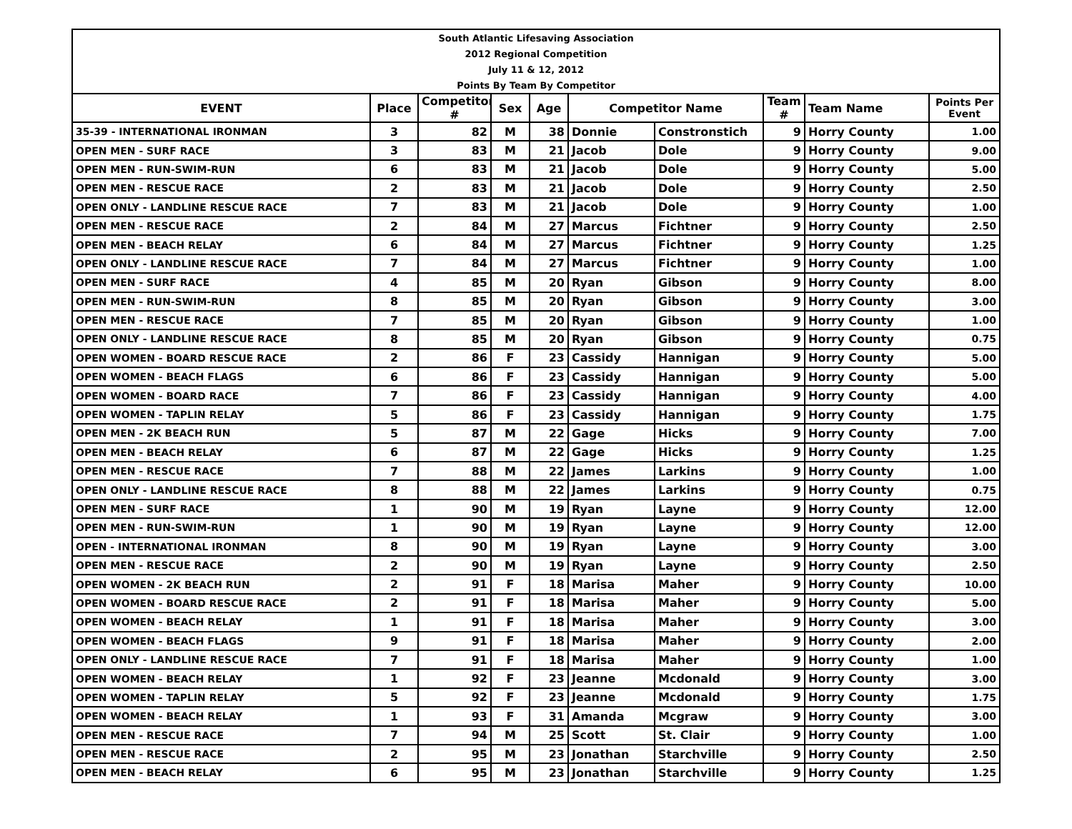| South Atlantic Lifesaving Association | | | | | | | | | |
| 2012 Regional Competition | | | | | | | | | |
| July 11 & 12, 2012 | | | | | | | | | |
| Points By Team By Competitor | | | | | | | | | |
| EVENT | Place | Competitor # | Sex | Age | Competitor Name | | Team # | Team Name | Points Per Event |
| 35-39 - INTERNATIONAL IRONMAN | 3 | 82 | M | 38 | Donnie | Constronstich | 9 | Horry County | 1.00 |
| OPEN MEN - SURF RACE | 3 | 83 | M | 21 | Jacob | Dole | 9 | Horry County | 9.00 |
| OPEN MEN - RUN-SWIM-RUN | 6 | 83 | M | 21 | Jacob | Dole | 9 | Horry County | 5.00 |
| OPEN MEN - RESCUE RACE | 2 | 83 | M | 21 | Jacob | Dole | 9 | Horry County | 2.50 |
| OPEN ONLY - LANDLINE RESCUE RACE | 7 | 83 | M | 21 | Jacob | Dole | 9 | Horry County | 1.00 |
| OPEN MEN - RESCUE RACE | 2 | 84 | M | 27 | Marcus | Fichtner | 9 | Horry County | 2.50 |
| OPEN MEN - BEACH RELAY | 6 | 84 | M | 27 | Marcus | Fichtner | 9 | Horry County | 1.25 |
| OPEN ONLY - LANDLINE RESCUE RACE | 7 | 84 | M | 27 | Marcus | Fichtner | 9 | Horry County | 1.00 |
| OPEN MEN - SURF RACE | 4 | 85 | M | 20 | Ryan | Gibson | 9 | Horry County | 8.00 |
| OPEN MEN - RUN-SWIM-RUN | 8 | 85 | M | 20 | Ryan | Gibson | 9 | Horry County | 3.00 |
| OPEN MEN - RESCUE RACE | 7 | 85 | M | 20 | Ryan | Gibson | 9 | Horry County | 1.00 |
| OPEN ONLY - LANDLINE RESCUE RACE | 8 | 85 | M | 20 | Ryan | Gibson | 9 | Horry County | 0.75 |
| OPEN WOMEN - BOARD RESCUE RACE | 2 | 86 | F | 23 | Cassidy | Hannigan | 9 | Horry County | 5.00 |
| OPEN WOMEN - BEACH FLAGS | 6 | 86 | F | 23 | Cassidy | Hannigan | 9 | Horry County | 5.00 |
| OPEN WOMEN - BOARD RACE | 7 | 86 | F | 23 | Cassidy | Hannigan | 9 | Horry County | 4.00 |
| OPEN WOMEN - TAPLIN RELAY | 5 | 86 | F | 23 | Cassidy | Hannigan | 9 | Horry County | 1.75 |
| OPEN MEN - 2K BEACH RUN | 5 | 87 | M | 22 | Gage | Hicks | 9 | Horry County | 7.00 |
| OPEN MEN - BEACH RELAY | 6 | 87 | M | 22 | Gage | Hicks | 9 | Horry County | 1.25 |
| OPEN MEN - RESCUE RACE | 7 | 88 | M | 22 | James | Larkins | 9 | Horry County | 1.00 |
| OPEN ONLY - LANDLINE RESCUE RACE | 8 | 88 | M | 22 | James | Larkins | 9 | Horry County | 0.75 |
| OPEN MEN - SURF RACE | 1 | 90 | M | 19 | Ryan | Layne | 9 | Horry County | 12.00 |
| OPEN MEN - RUN-SWIM-RUN | 1 | 90 | M | 19 | Ryan | Layne | 9 | Horry County | 12.00 |
| OPEN - INTERNATIONAL IRONMAN | 8 | 90 | M | 19 | Ryan | Layne | 9 | Horry County | 3.00 |
| OPEN MEN - RESCUE RACE | 2 | 90 | M | 19 | Ryan | Layne | 9 | Horry County | 2.50 |
| OPEN WOMEN - 2K BEACH RUN | 2 | 91 | F | 18 | Marisa | Maher | 9 | Horry County | 10.00 |
| OPEN WOMEN - BOARD RESCUE RACE | 2 | 91 | F | 18 | Marisa | Maher | 9 | Horry County | 5.00 |
| OPEN WOMEN - BEACH RELAY | 1 | 91 | F | 18 | Marisa | Maher | 9 | Horry County | 3.00 |
| OPEN WOMEN - BEACH FLAGS | 9 | 91 | F | 18 | Marisa | Maher | 9 | Horry County | 2.00 |
| OPEN ONLY - LANDLINE RESCUE RACE | 7 | 91 | F | 18 | Marisa | Maher | 9 | Horry County | 1.00 |
| OPEN WOMEN - BEACH RELAY | 1 | 92 | F | 23 | Jeanne | Mcdonald | 9 | Horry County | 3.00 |
| OPEN WOMEN - TAPLIN RELAY | 5 | 92 | F | 23 | Jeanne | Mcdonald | 9 | Horry County | 1.75 |
| OPEN WOMEN - BEACH RELAY | 1 | 93 | F | 31 | Amanda | Mcgraw | 9 | Horry County | 3.00 |
| OPEN MEN - RESCUE RACE | 7 | 94 | M | 25 | Scott | St. Clair | 9 | Horry County | 1.00 |
| OPEN MEN - RESCUE RACE | 2 | 95 | M | 23 | Jonathan | Starchville | 9 | Horry County | 2.50 |
| OPEN MEN - BEACH RELAY | 6 | 95 | M | 23 | Jonathan | Starchville | 9 | Horry County | 1.25 |